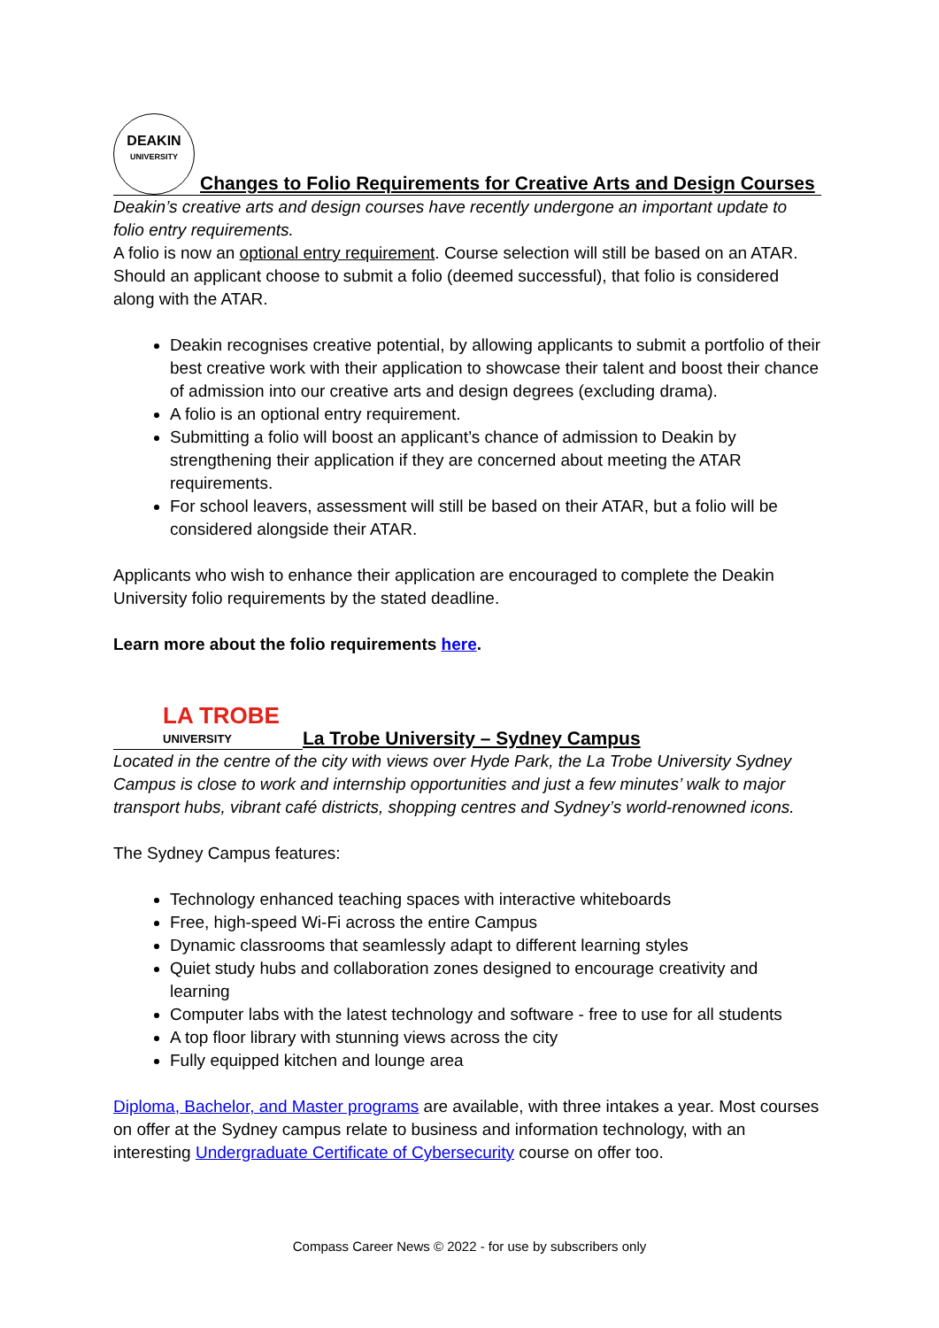DEAKIN
UNIVERSITY
Changes to Folio Requirements for Creative Arts and Design Courses
Deakin’s creative arts and design courses have recently undergone an important update to folio entry requirements.
A folio is now an optional entry requirement. Course selection will still be based on an ATAR. Should an applicant choose to submit a folio (deemed successful), that folio is considered along with the ATAR.
Deakin recognises creative potential, by allowing applicants to submit a portfolio of their best creative work with their application to showcase their talent and boost their chance of admission into our creative arts and design degrees (excluding drama).
A folio is an optional entry requirement.
Submitting a folio will boost an applicant’s chance of admission to Deakin by strengthening their application if they are concerned about meeting the ATAR requirements.
For school leavers, assessment will still be based on their ATAR, but a folio will be considered alongside their ATAR.
Applicants who wish to enhance their application are encouraged to complete the Deakin University folio requirements by the stated deadline.
Learn more about the folio requirements here.
LA TROBE
UNIVERSITY
La Trobe University – Sydney Campus
Located in the centre of the city with views over Hyde Park, the La Trobe University Sydney Campus is close to work and internship opportunities and just a few minutes’ walk to major transport hubs, vibrant café districts, shopping centres and Sydney’s world-renowned icons.
The Sydney Campus features:
Technology enhanced teaching spaces with interactive whiteboards
Free, high-speed Wi-Fi across the entire Campus
Dynamic classrooms that seamlessly adapt to different learning styles
Quiet study hubs and collaboration zones designed to encourage creativity and learning
Computer labs with the latest technology and software - free to use for all students
A top floor library with stunning views across the city
Fully equipped kitchen and lounge area
Diploma, Bachelor, and Master programs are available, with three intakes a year. Most courses on offer at the Sydney campus relate to business and information technology, with an interesting Undergraduate Certificate of Cybersecurity course on offer too.
Compass Career News © 2022 - for use by subscribers only